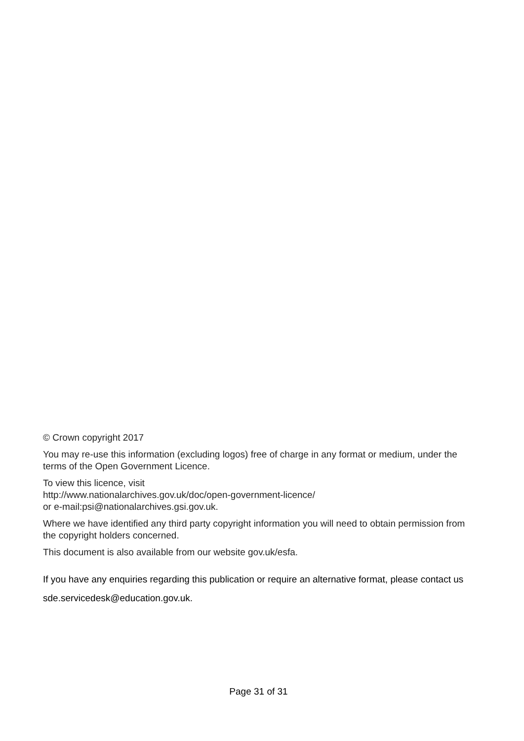© Crown copyright 2017
You may re-use this information (excluding logos) free of charge in any format or medium, under the terms of the Open Government Licence.
To view this licence, visit
http://www.nationalarchives.gov.uk/doc/open-government-licence/
or e-mail:psi@nationalarchives.gsi.gov.uk.
Where we have identified any third party copyright information you will need to obtain permission from the copyright holders concerned.
This document is also available from our website gov.uk/esfa.
If you have any enquiries regarding this publication or require an alternative format, please contact us sde.servicedesk@education.gov.uk.
Page 31 of 31